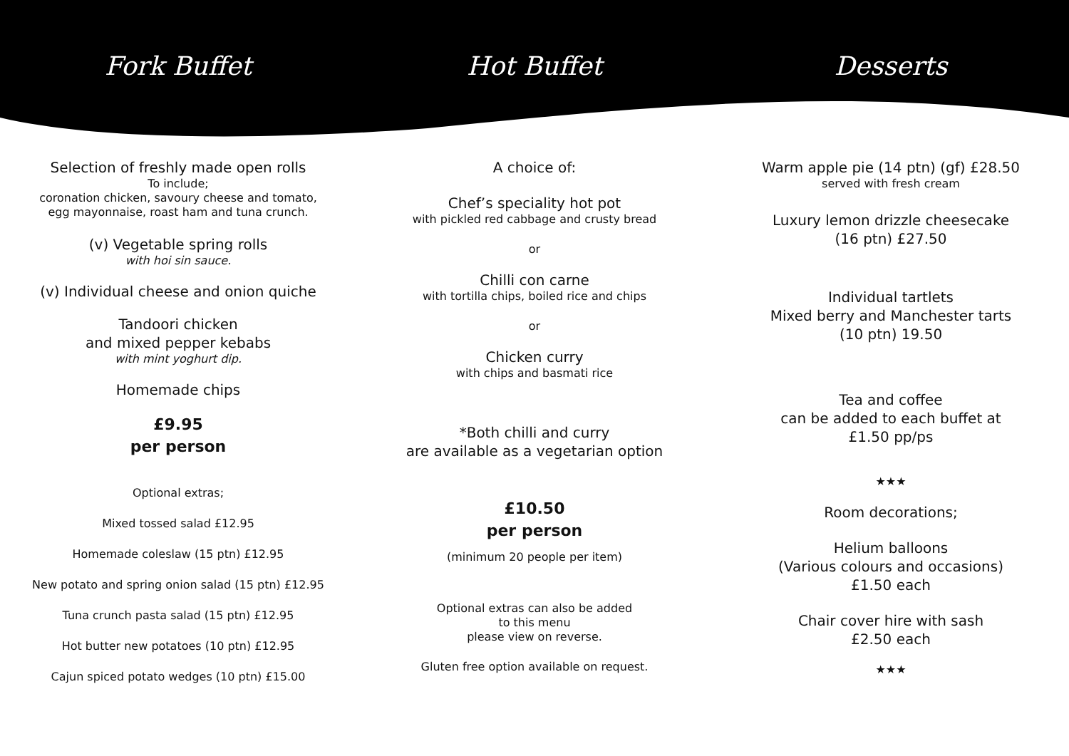Fork Buffet Hot Buffet Desserts
Selection of freshly made open rolls
To include;
coronation chicken, savoury cheese and tomato,
egg mayonnaise, roast ham and tuna crunch.
(v) Vegetable spring rolls
with hoi sin sauce.
(v) Individual cheese and onion quiche
Tandoori chicken
and mixed pepper kebabs
with mint yoghurt dip.
Homemade chips
£9.95
per person
Optional extras;
Mixed tossed salad £12.95
Homemade coleslaw (15 ptn) £12.95
New potato and spring onion salad (15 ptn) £12.95
Tuna crunch pasta salad (15 ptn) £12.95
Hot butter new potatoes (10 ptn) £12.95
Cajun spiced potato wedges (10 ptn) £15.00
A choice of:
Chef’s speciality hot pot
with pickled red cabbage and crusty bread
or
Chilli con carne
with tortilla chips, boiled rice and chips
or
Chicken curry
with chips and basmati rice
*Both chilli and curry
are available as a vegetarian option
£10.50
per person
(minimum 20 people per item)
Optional extras can also be added
to this menu
please view on reverse.
Gluten free option available on request.
Warm apple pie (14 ptn) (gf) £28.50
served with fresh cream
Luxury lemon drizzle cheesecake
(16 ptn) £27.50
Individual tartlets
Mixed berry and Manchester tarts
(10 ptn) 19.50
Tea and coffee
can be added to each buffet at
£1.50 pp/ps
★★★
Room decorations;
Helium balloons
(Various colours and occasions)
£1.50 each
Chair cover hire with sash
£2.50 each
★★★